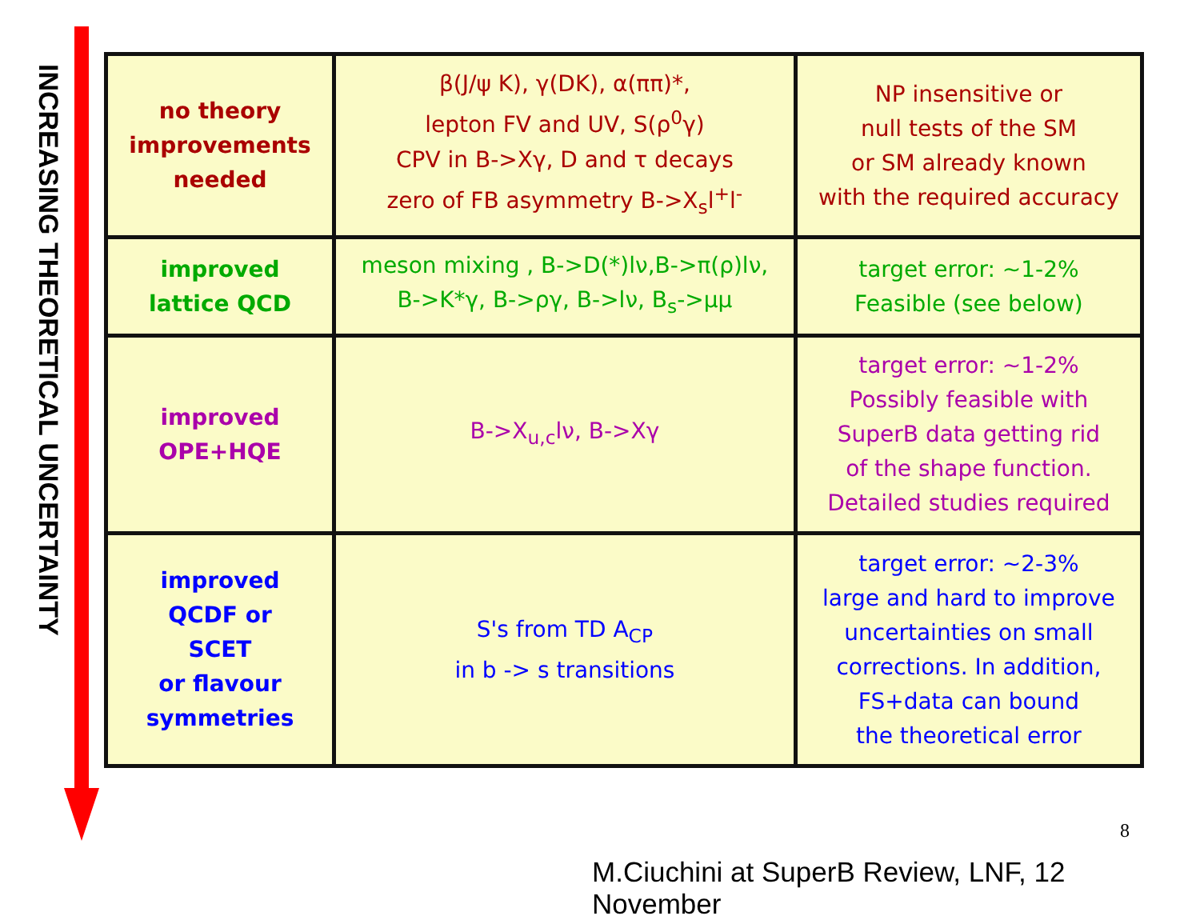INCREASING THEORETICAL UNCERTAINTY
| no theory improvements needed | β(J/ψ K), γ(DK), α(ππ)*, lepton FV and UV, S(ρ<sup>0</sup>γ) CPV in B->Xγ, D and τ decays zero of FB asymmetry B->X<sub>s</sub>l<sup>+</sup>l<sup>-</sup> | NP insensitive or null tests of the SM or SM already known with the required accuracy |
| improved lattice QCD | meson mixing , B->D(*)lν,B->π(ρ)lν, B->K*γ, B->ργ, B->lν, B<sub>s</sub>->μμ | target error: ~1-2% Feasible (see below) |
| improved OPE+HQE | B->X<sub>u,c</sub>lν, B->Xγ | target error: ~1-2% Possibly feasible with SuperB data getting rid of the shape function. Detailed studies required |
| improved QCDF or SCET or flavour symmetries | S's from TD A<sub>CP</sub> in b -> s transitions | target error: ~2-3% large and hard to improve uncertainties on small corrections. In addition, FS+data can bound the theoretical error |
8
M.Ciuchini at SuperB Review, LNF, 12 November